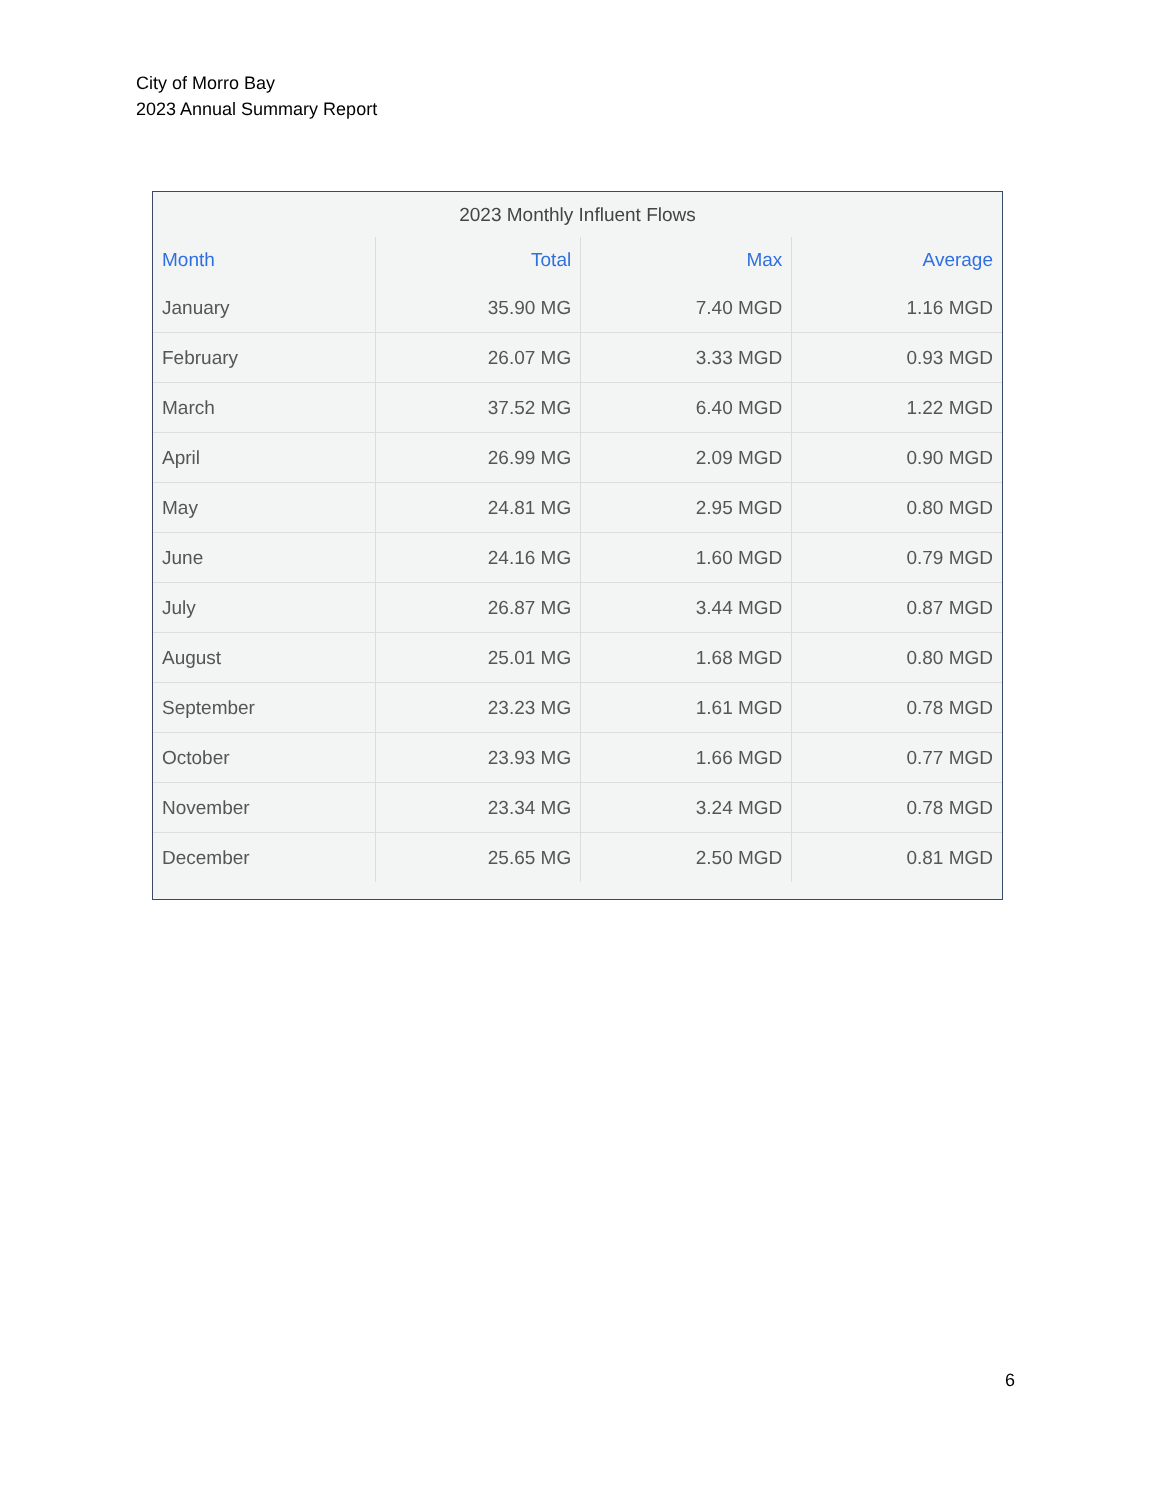City of Morro Bay
2023 Annual Summary Report
2023 Monthly Influent Flows
| Month | Total | Max | Average |
| --- | --- | --- | --- |
| January | 35.90 MG | 7.40 MGD | 1.16 MGD |
| February | 26.07 MG | 3.33 MGD | 0.93 MGD |
| March | 37.52 MG | 6.40 MGD | 1.22 MGD |
| April | 26.99 MG | 2.09 MGD | 0.90 MGD |
| May | 24.81 MG | 2.95 MGD | 0.80 MGD |
| June | 24.16 MG | 1.60 MGD | 0.79 MGD |
| July | 26.87 MG | 3.44 MGD | 0.87 MGD |
| August | 25.01 MG | 1.68 MGD | 0.80 MGD |
| September | 23.23 MG | 1.61 MGD | 0.78 MGD |
| October | 23.93 MG | 1.66 MGD | 0.77 MGD |
| November | 23.34 MG | 3.24 MGD | 0.78 MGD |
| December | 25.65 MG | 2.50 MGD | 0.81 MGD |
6